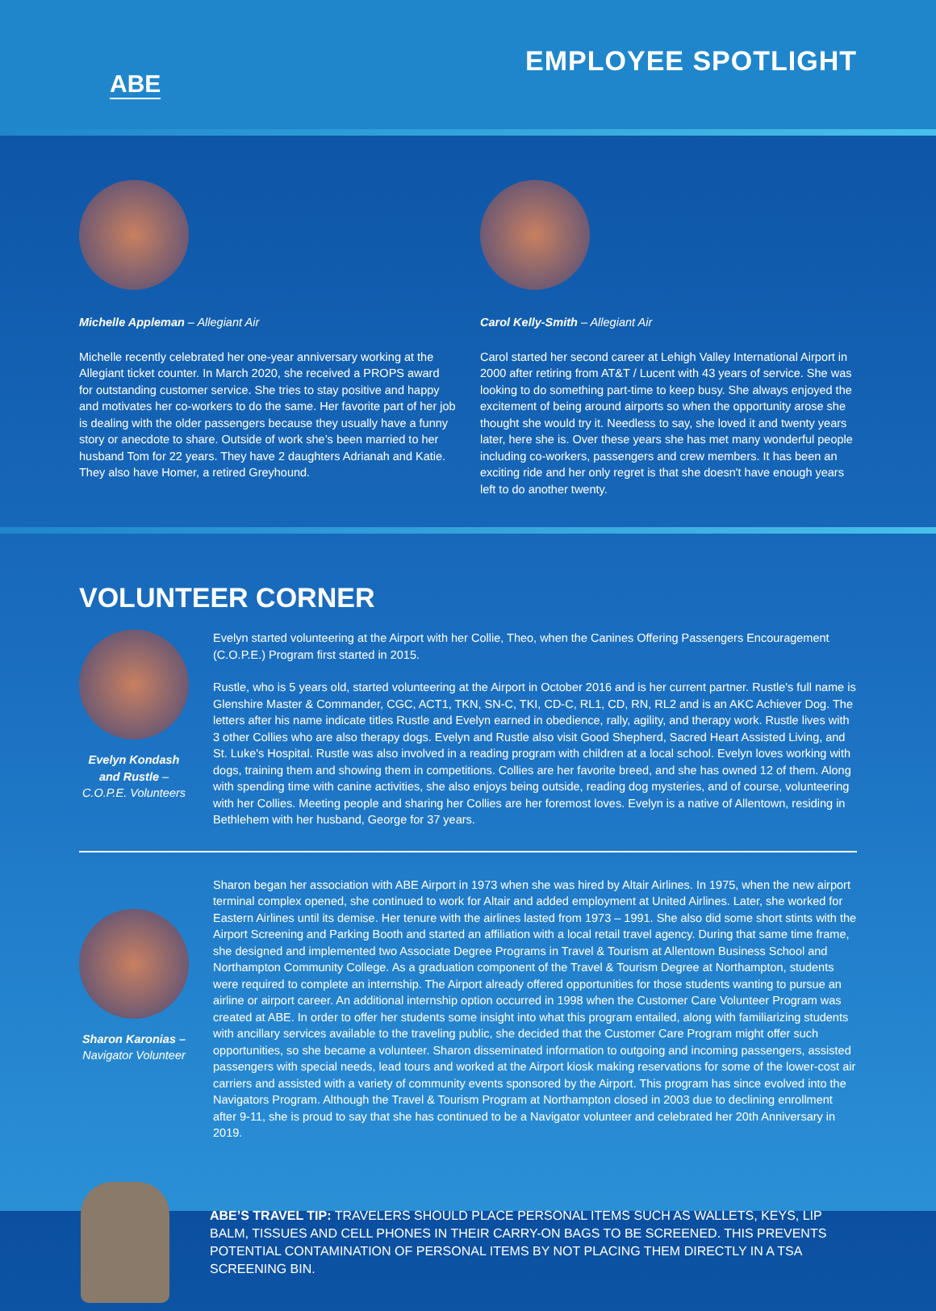ABE
EMPLOYEE SPOTLIGHT
Michelle Appleman – Allegiant Air
Michelle recently celebrated her one-year anniversary working at the Allegiant ticket counter. In March 2020, she received a PROPS award for outstanding customer service. She tries to stay positive and happy and motivates her co-workers to do the same. Her favorite part of her job is dealing with the older passengers because they usually have a funny story or anecdote to share. Outside of work she’s been married to her husband Tom for 22 years. They have 2 daughters Adrianah and Katie. They also have Homer, a retired Greyhound.
Carol Kelly-Smith – Allegiant Air
Carol started her second career at Lehigh Valley International Airport in 2000 after retiring from AT&T / Lucent with 43 years of service. She was looking to do something part-time to keep busy. She always enjoyed the excitement of being around airports so when the opportunity arose she thought she would try it. Needless to say, she loved it and twenty years later, here she is. Over these years she has met many wonderful people including co-workers, passengers and crew members. It has been an exciting ride and her only regret is that she doesn't have enough years left to do another twenty.
VOLUNTEER CORNER
Evelyn Kondash and Rustle – C.O.P.E. Volunteers
Evelyn started volunteering at the Airport with her Collie, Theo, when the Canines Offering Passengers Encouragement (C.O.P.E.) Program first started in 2015.
Rustle, who is 5 years old, started volunteering at the Airport in October 2016 and is her current partner. Rustle's full name is Glenshire Master & Commander, CGC, ACT1, TKN, SN-C, TKI, CD-C, RL1, CD, RN, RL2 and is an AKC Achiever Dog. The letters after his name indicate titles Rustle and Evelyn earned in obedience, rally, agility, and therapy work. Rustle lives with 3 other Collies who are also therapy dogs. Evelyn and Rustle also visit Good Shepherd, Sacred Heart Assisted Living, and St. Luke's Hospital. Rustle was also involved in a reading program with children at a local school. Evelyn loves working with dogs, training them and showing them in competitions. Collies are her favorite breed, and she has owned 12 of them. Along with spending time with canine activities, she also enjoys being outside, reading dog mysteries, and of course, volunteering with her Collies. Meeting people and sharing her Collies are her foremost loves. Evelyn is a native of Allentown, residing in Bethlehem with her husband, George for 37 years.
Sharon Karonias – Navigator Volunteer
Sharon began her association with ABE Airport in 1973 when she was hired by Altair Airlines. In 1975, when the new airport terminal complex opened, she continued to work for Altair and added employment at United Airlines. Later, she worked for Eastern Airlines until its demise. Her tenure with the airlines lasted from 1973 – 1991. She also did some short stints with the Airport Screening and Parking Booth and started an affiliation with a local retail travel agency. During that same time frame, she designed and implemented two Associate Degree Programs in Travel & Tourism at Allentown Business School and Northampton Community College. As a graduation component of the Travel & Tourism Degree at Northampton, students were required to complete an internship. The Airport already offered opportunities for those students wanting to pursue an airline or airport career. An additional internship option occurred in 1998 when the Customer Care Volunteer Program was created at ABE. In order to offer her students some insight into what this program entailed, along with familiarizing students with ancillary services available to the traveling public, she decided that the Customer Care Program might offer such opportunities, so she became a volunteer. Sharon disseminated information to outgoing and incoming passengers, assisted passengers with special needs, lead tours and worked at the Airport kiosk making reservations for some of the lower-cost air carriers and assisted with a variety of community events sponsored by the Airport. This program has since evolved into the Navigators Program. Although the Travel & Tourism Program at Northampton closed in 2003 due to declining enrollment after 9-11, she is proud to say that she has continued to be a Navigator volunteer and celebrated her 20th Anniversary in 2019.
ABE’S TRAVEL TIP: TRAVELERS SHOULD PLACE PERSONAL ITEMS SUCH AS WALLETS, KEYS, LIP BALM, TISSUES AND CELL PHONES IN THEIR CARRY-ON BAGS TO BE SCREENED. THIS PREVENTS POTENTIAL CONTAMINATION OF PERSONAL ITEMS BY NOT PLACING THEM DIRECTLY IN A TSA SCREENING BIN.